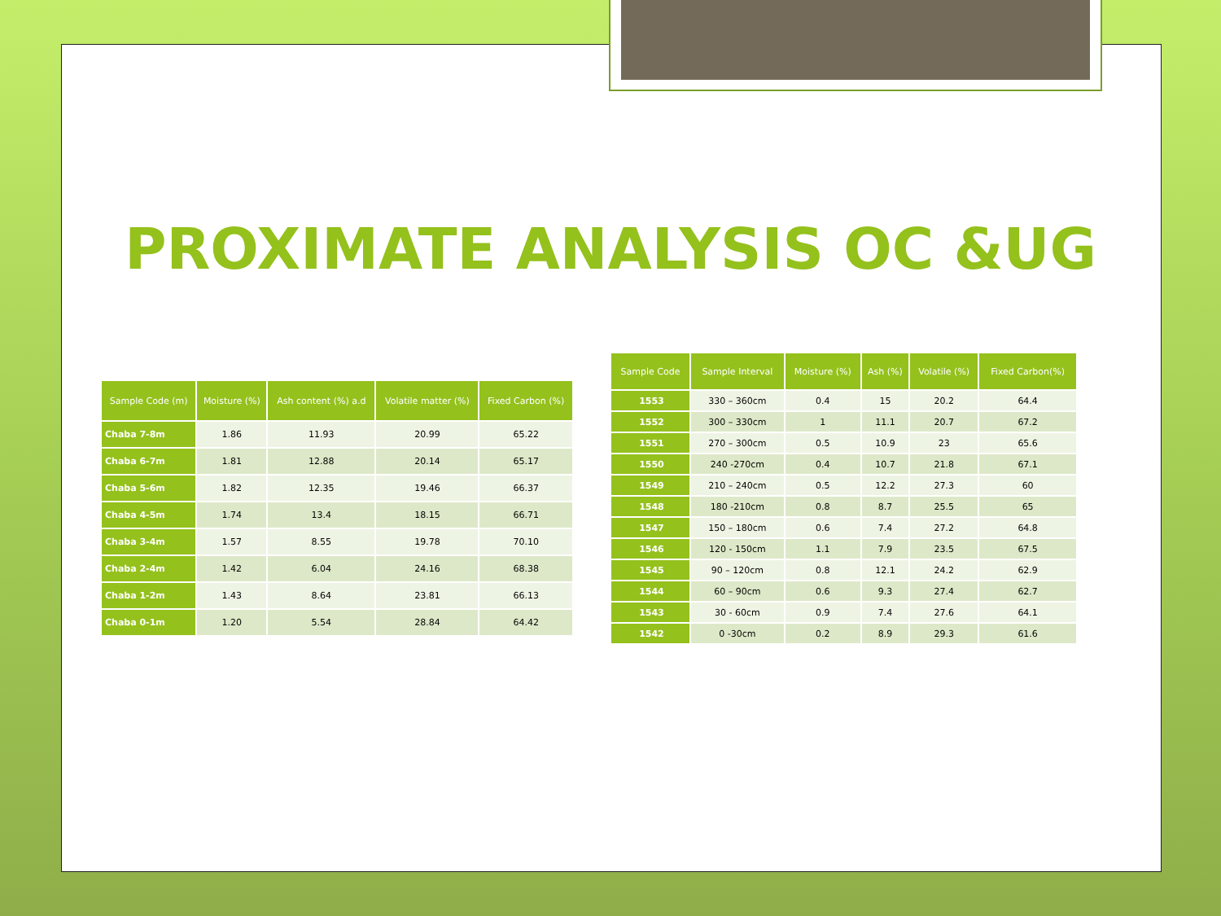PROXIMATE ANALYSIS OC &UG
| Sample Code (m) | Moisture (%) | Ash content (%) a.d | Volatile matter (%) | Fixed Carbon (%) |
| --- | --- | --- | --- | --- |
| Chaba 7-8m | 1.86 | 11.93 | 20.99 | 65.22 |
| Chaba 6-7m | 1.81 | 12.88 | 20.14 | 65.17 |
| Chaba 5-6m | 1.82 | 12.35 | 19.46 | 66.37 |
| Chaba 4-5m | 1.74 | 13.4 | 18.15 | 66.71 |
| Chaba 3-4m | 1.57 | 8.55 | 19.78 | 70.10 |
| Chaba 2-4m | 1.42 | 6.04 | 24.16 | 68.38 |
| Chaba 1-2m | 1.43 | 8.64 | 23.81 | 66.13 |
| Chaba 0-1m | 1.20 | 5.54 | 28.84 | 64.42 |
| Sample Code | Sample Interval | Moisture (%) | Ash (%) | Volatile (%) | Fixed Carbon(%) |
| --- | --- | --- | --- | --- | --- |
| 1553 | 330 – 360cm | 0.4 | 15 | 20.2 | 64.4 |
| 1552 | 300 – 330cm | 1 | 11.1 | 20.7 | 67.2 |
| 1551 | 270 – 300cm | 0.5 | 10.9 | 23 | 65.6 |
| 1550 | 240 -270cm | 0.4 | 10.7 | 21.8 | 67.1 |
| 1549 | 210 – 240cm | 0.5 | 12.2 | 27.3 | 60 |
| 1548 | 180 -210cm | 0.8 | 8.7 | 25.5 | 65 |
| 1547 | 150 – 180cm | 0.6 | 7.4 | 27.2 | 64.8 |
| 1546 | 120 - 150cm | 1.1 | 7.9 | 23.5 | 67.5 |
| 1545 | 90 – 120cm | 0.8 | 12.1 | 24.2 | 62.9 |
| 1544 | 60 – 90cm | 0.6 | 9.3 | 27.4 | 62.7 |
| 1543 | 30 - 60cm | 0.9 | 7.4 | 27.6 | 64.1 |
| 1542 | 0 -30cm | 0.2 | 8.9 | 29.3 | 61.6 |